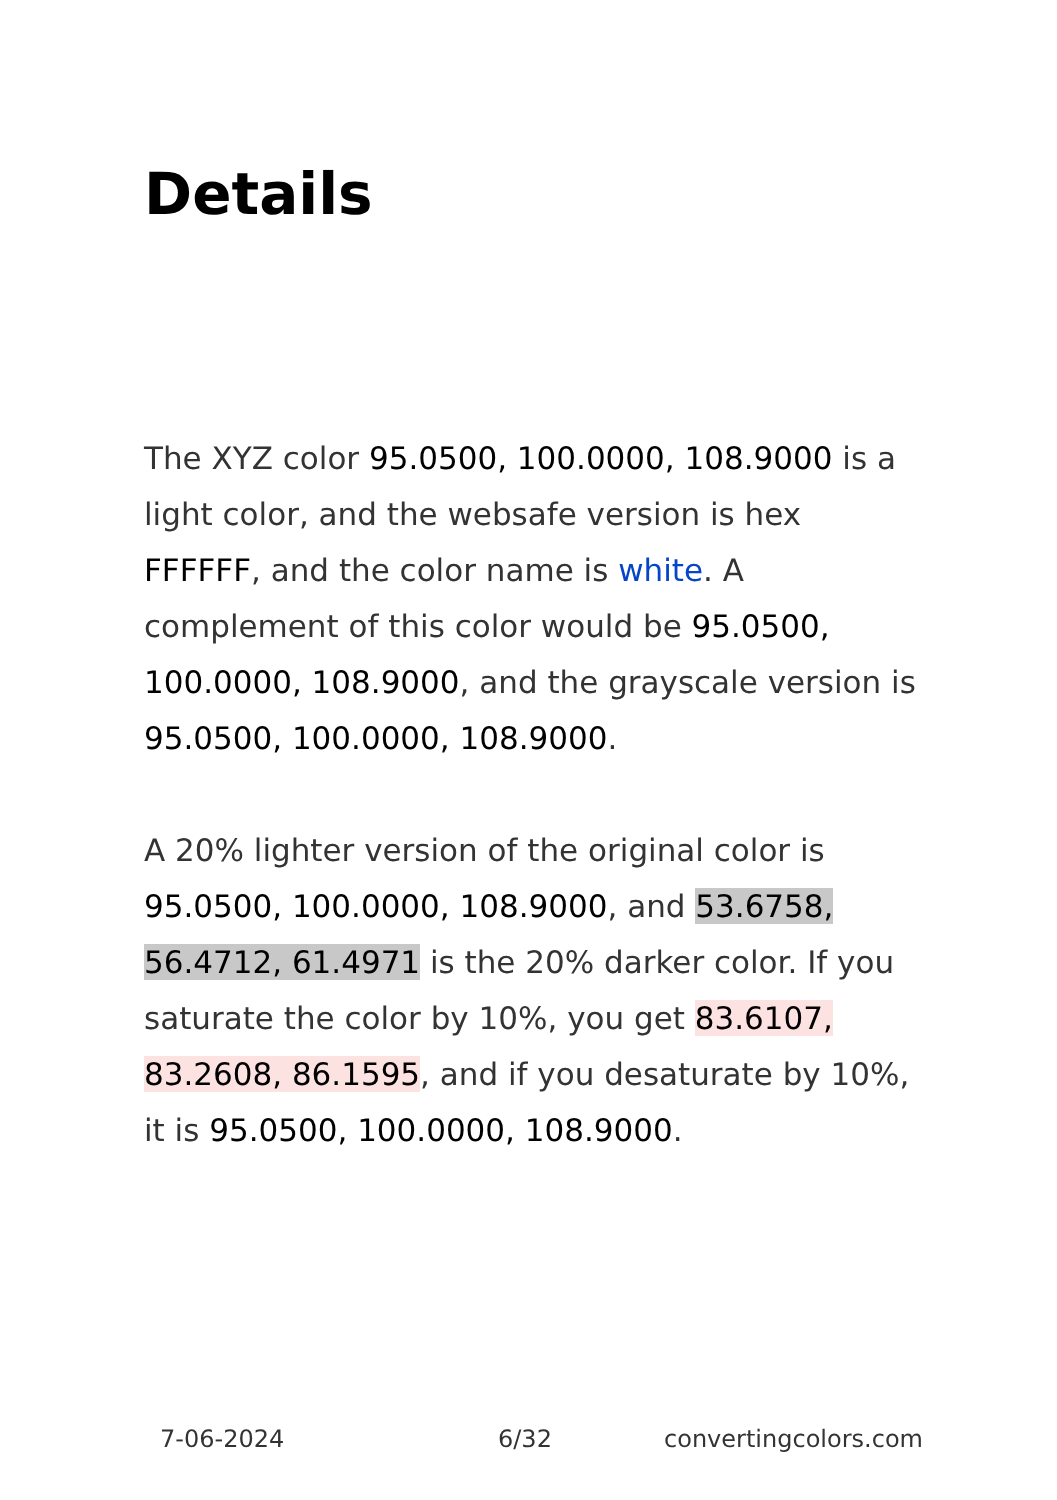Details
The XYZ color 95.0500, 100.0000, 108.9000 is a light color, and the websafe version is hex FFFFFF, and the color name is white. A complement of this color would be 95.0500, 100.0000, 108.9000, and the grayscale version is 95.0500, 100.0000, 108.9000.
A 20% lighter version of the original color is 95.0500, 100.0000, 108.9000, and 53.6758, 56.4712, 61.4971 is the 20% darker color. If you saturate the color by 10%, you get 83.6107, 83.2608, 86.1595, and if you desaturate by 10%, it is 95.0500, 100.0000, 108.9000.
7-06-2024 6/32 convertingcolors.com